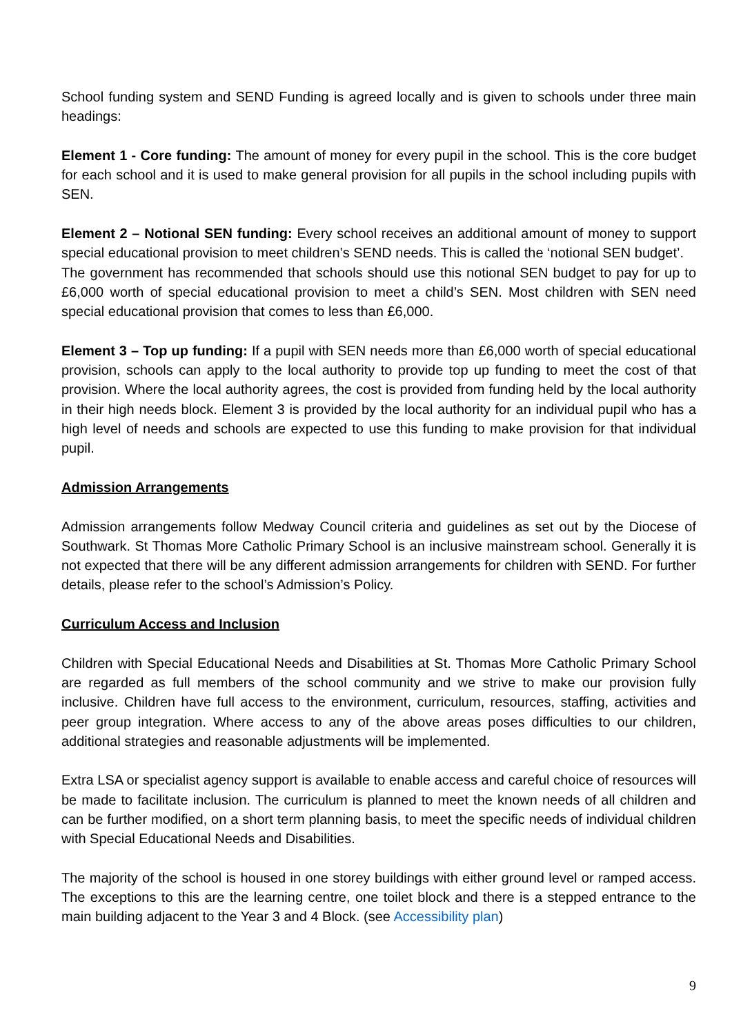School funding system and SEND Funding is agreed locally and is given to schools under three main headings:
Element 1 - Core funding: The amount of money for every pupil in the school. This is the core budget for each school and it is used to make general provision for all pupils in the school including pupils with SEN.
Element 2 – Notional SEN funding: Every school receives an additional amount of money to support special educational provision to meet children’s SEND needs. This is called the ‘notional SEN budget’.
The government has recommended that schools should use this notional SEN budget to pay for up to £6,000 worth of special educational provision to meet a child’s SEN. Most children with SEN need special educational provision that comes to less than £6,000.
Element 3 – Top up funding: If a pupil with SEN needs more than £6,000 worth of special educational provision, schools can apply to the local authority to provide top up funding to meet the cost of that provision. Where the local authority agrees, the cost is provided from funding held by the local authority in their high needs block. Element 3 is provided by the local authority for an individual pupil who has a high level of needs and schools are expected to use this funding to make provision for that individual pupil.
Admission Arrangements
Admission arrangements follow Medway Council criteria and guidelines as set out by the Diocese of Southwark. St Thomas More Catholic Primary School is an inclusive mainstream school. Generally it is not expected that there will be any different admission arrangements for children with SEND. For further details, please refer to the school’s Admission’s Policy.
Curriculum Access and Inclusion
Children with Special Educational Needs and Disabilities at St. Thomas More Catholic Primary School are regarded as full members of the school community and we strive to make our provision fully inclusive. Children have full access to the environment, curriculum, resources, staffing, activities and peer group integration. Where access to any of the above areas poses difficulties to our children, additional strategies and reasonable adjustments will be implemented.
Extra LSA or specialist agency support is available to enable access and careful choice of resources will be made to facilitate inclusion. The curriculum is planned to meet the known needs of all children and can be further modified, on a short term planning basis, to meet the specific needs of individual children with Special Educational Needs and Disabilities.
The majority of the school is housed in one storey buildings with either ground level or ramped access. The exceptions to this are the learning centre, one toilet block and there is a stepped entrance to the main building adjacent to the Year 3 and 4 Block. (see Accessibility plan)
9